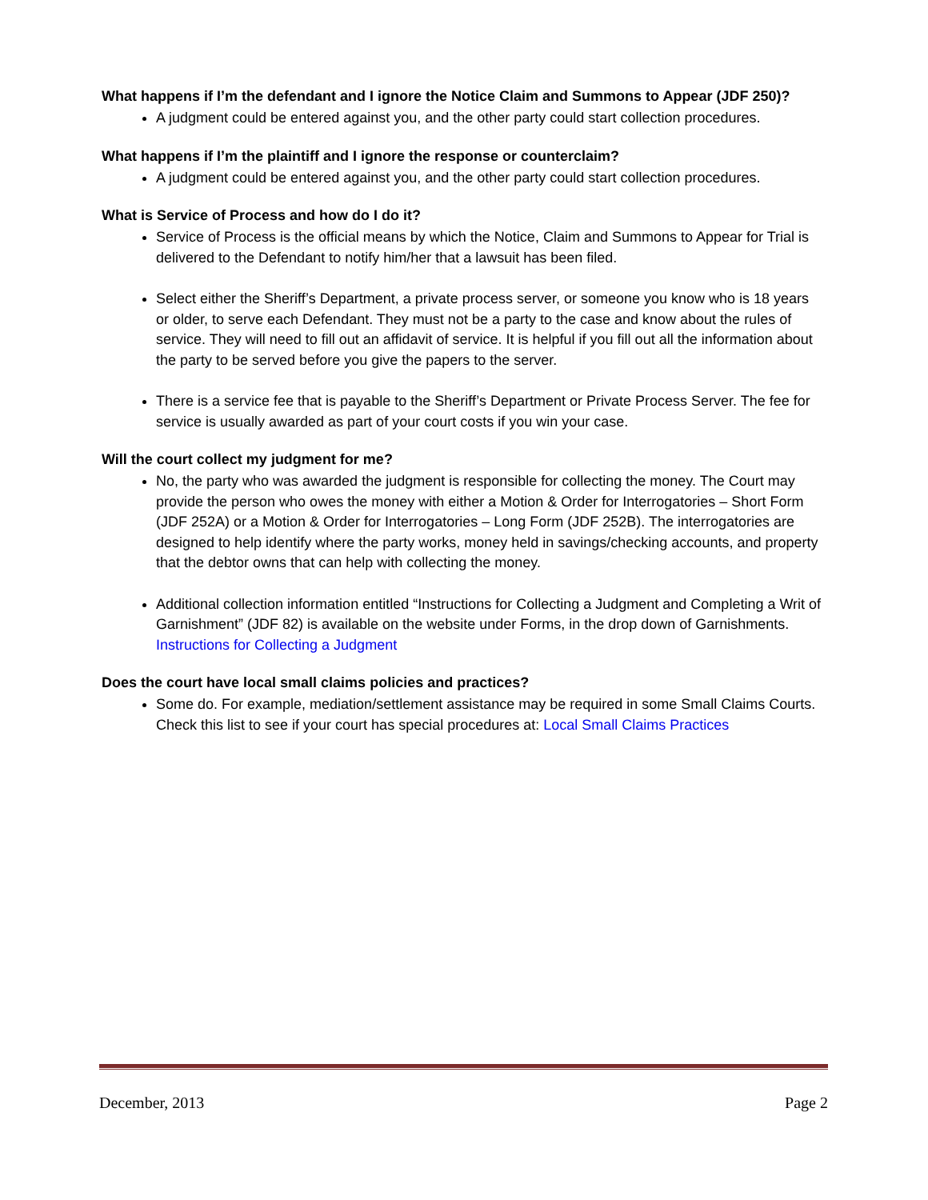What happens if I’m the defendant and I ignore the Notice Claim and Summons to Appear (JDF 250)?
A judgment could be entered against you, and the other party could start collection procedures.
What happens if I’m the plaintiff and I ignore the response or counterclaim?
A judgment could be entered against you, and the other party could start collection procedures.
What is Service of Process and how do I do it?
Service of Process is the official means by which the Notice, Claim and Summons to Appear for Trial is delivered to the Defendant to notify him/her that a lawsuit has been filed.
Select either the Sheriff’s Department, a private process server, or someone you know who is 18 years or older, to serve each Defendant. They must not be a party to the case and know about the rules of service. They will need to fill out an affidavit of service. It is helpful if you fill out all the information about the party to be served before you give the papers to the server.
There is a service fee that is payable to the Sheriff’s Department or Private Process Server. The fee for service is usually awarded as part of your court costs if you win your case.
Will the court collect my judgment for me?
No, the party who was awarded the judgment is responsible for collecting the money. The Court may provide the person who owes the money with either a Motion & Order for Interrogatories – Short Form (JDF 252A) or a Motion & Order for Interrogatories – Long Form (JDF 252B). The interrogatories are designed to help identify where the party works, money held in savings/checking accounts, and property that the debtor owns that can help with collecting the money.
Additional collection information entitled “Instructions for Collecting a Judgment and Completing a Writ of Garnishment” (JDF 82) is available on the website under Forms, in the drop down of Garnishments. Instructions for Collecting a Judgment
Does the court have local small claims policies and practices?
Some do. For example, mediation/settlement assistance may be required in some Small Claims Courts. Check this list to see if your court has special procedures at: Local Small Claims Practices
December, 2013 Page 2